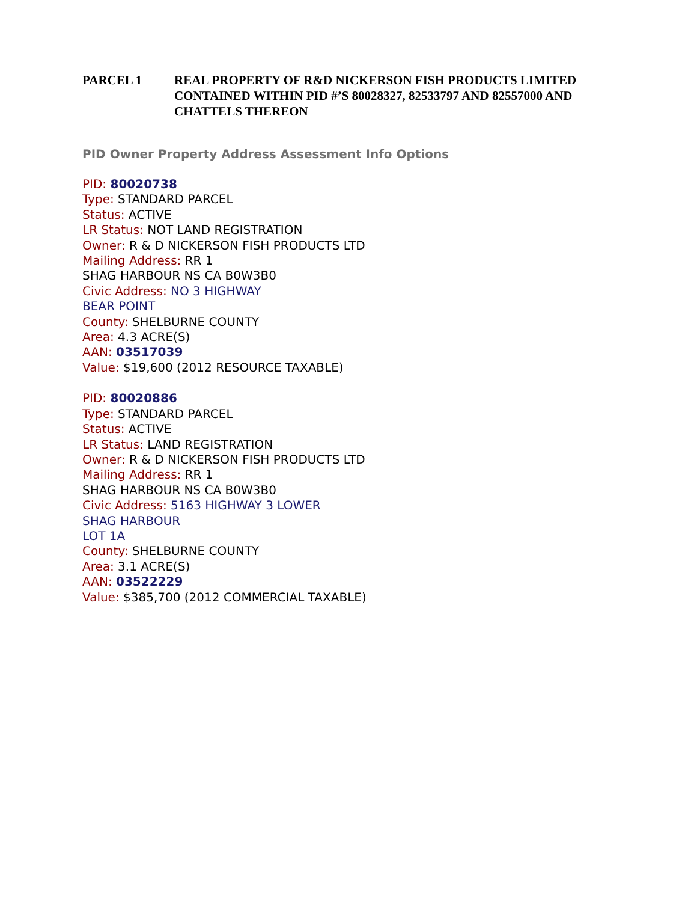PARCEL 1 REAL PROPERTY OF R&D NICKERSON FISH PRODUCTS LIMITED CONTAINED WITHIN PID #’S 80028327, 82533797 AND 82557000 AND CHATTELS THEREON
PID Owner Property Address Assessment Info Options
PID: 80020738
Type: STANDARD PARCEL
Status: ACTIVE
LR Status: NOT LAND REGISTRATION
Owner: R & D NICKERSON FISH PRODUCTS LTD
Mailing Address: RR 1
SHAG HARBOUR NS CA B0W3B0
Civic Address: NO 3 HIGHWAY
BEAR POINT
County: SHELBURNE COUNTY
Area: 4.3 ACRE(S)
AAN: 03517039
Value: $19,600 (2012 RESOURCE TAXABLE)
PID: 80020886
Type: STANDARD PARCEL
Status: ACTIVE
LR Status: LAND REGISTRATION
Owner: R & D NICKERSON FISH PRODUCTS LTD
Mailing Address: RR 1
SHAG HARBOUR NS CA B0W3B0
Civic Address: 5163 HIGHWAY 3 LOWER
SHAG HARBOUR
LOT 1A
County: SHELBURNE COUNTY
Area: 3.1 ACRE(S)
AAN: 03522229
Value: $385,700 (2012 COMMERCIAL TAXABLE)